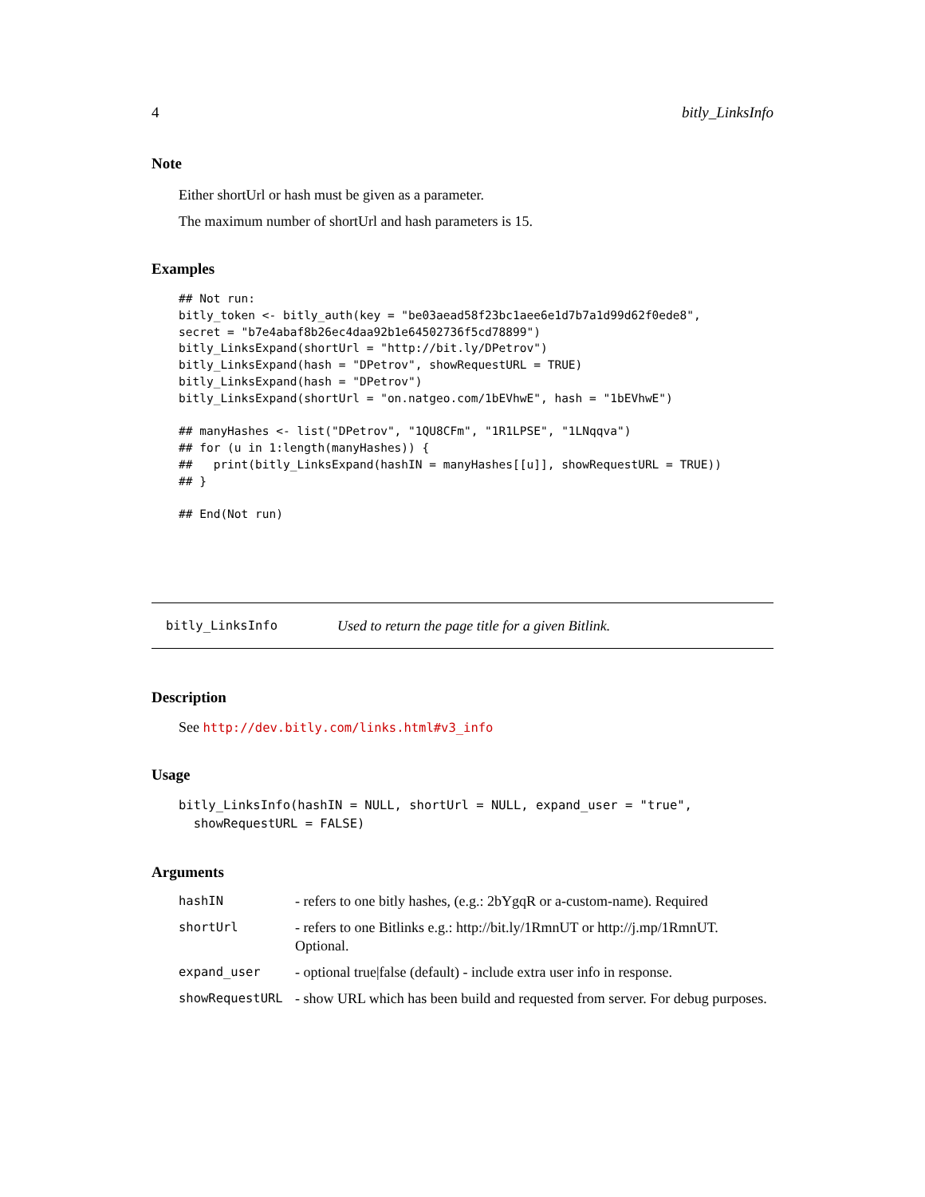4 bitly_LinksInfo
Note
Either shortUrl or hash must be given as a parameter.
The maximum number of shortUrl and hash parameters is 15.
Examples
## Not run:
bitly_token <- bitly_auth(key = "be03aead58f23bc1aee6e1d7b7a1d99d62f0ede8",
secret = "b7e4abaf8b26ec4daa92b1e64502736f5cd78899")
bitly_LinksExpand(shortUrl = "http://bit.ly/DPetrov")
bitly_LinksExpand(hash = "DPetrov", showRequestURL = TRUE)
bitly_LinksExpand(hash = "DPetrov")
bitly_LinksExpand(shortUrl = "on.natgeo.com/1bEVhwE", hash = "1bEVhwE")

## manyHashes <- list("DPetrov", "1QU8CFm", "1R1LPSE", "1LNqqva")
## for (u in 1:length(manyHashes)) {
##   print(bitly_LinksExpand(hashIN = manyHashes[[u]], showRequestURL = TRUE))
## }

## End(Not run)
bitly_LinksInfo Used to return the page title for a given Bitlink.
Description
See http://dev.bitly.com/links.html#v3_info
Usage
bitly_LinksInfo(hashIN = NULL, shortUrl = NULL, expand_user = "true",
  showRequestURL = FALSE)
Arguments
| hashIN | - refers to one bitly hashes, (e.g.: 2bYgqR or a-custom-name). Required |
| shortUrl | - refers to one Bitlinks e.g.: http://bit.ly/1RmnUT or http://j.mp/1RmnUT. Optional. |
| expand_user | - optional true/false (default) - include extra user info in response. |
| showRequestURL | - show URL which has been build and requested from server. For debug purposes. |